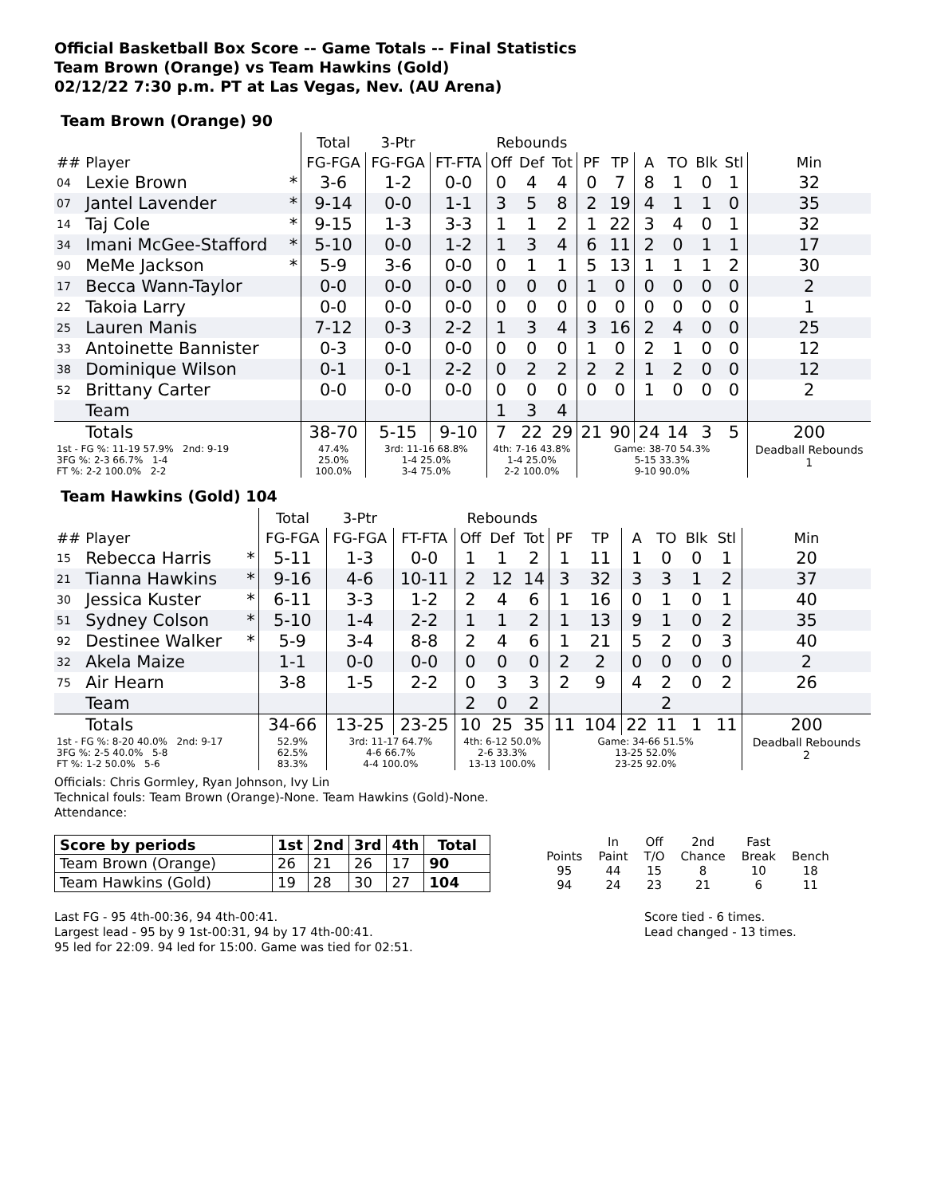Official Basketball Box Score -- Game Totals -- Final Statistics
Team Brown (Orange) vs Team Hawkins (Gold)
02/12/22 7:30 p.m. PT at Las Vegas, Nev. (AU Arena)
Team Brown (Orange) 90
| | | | Total | 3-Ptr | | Rebounds | | | | | | | | | |
| --- | --- | --- | --- | --- | --- | --- | --- | --- | --- | --- | --- | --- | --- | --- | --- |
| ## | Player | | FG-FGA | FG-FGA | FT-FTA | Off | Def | Tot | PF | TP | A | TO | Blk | Stl | Min |
| 04 | Lexie Brown | * | 3-6 | 1-2 | 0-0 | 0 | 4 | 4 | 0 | 7 | 8 | 1 | 0 | 1 | 32 |
| 07 | Jantel Lavender | * | 9-14 | 0-0 | 1-1 | 3 | 5 | 8 | 2 | 19 | 4 | 1 | 1 | 0 | 35 |
| 14 | Taj Cole | * | 9-15 | 1-3 | 3-3 | 1 | 1 | 2 | 1 | 22 | 3 | 4 | 0 | 1 | 32 |
| 34 | Imani McGee-Stafford | * | 5-10 | 0-0 | 1-2 | 1 | 3 | 4 | 6 | 11 | 2 | 0 | 1 | 1 | 17 |
| 90 | MeMe Jackson | * | 5-9 | 3-6 | 0-0 | 0 | 1 | 1 | 5 | 13 | 1 | 1 | 1 | 2 | 30 |
| 17 | Becca Wann-Taylor | | 0-0 | 0-0 | 0-0 | 0 | 0 | 0 | 1 | 0 | 0 | 0 | 0 | 0 | 2 |
| 22 | Takoia Larry | | 0-0 | 0-0 | 0-0 | 0 | 0 | 0 | 0 | 0 | 0 | 0 | 0 | 0 | 1 |
| 25 | Lauren Manis | | 7-12 | 0-3 | 2-2 | 1 | 3 | 4 | 3 | 16 | 2 | 4 | 0 | 0 | 25 |
| 33 | Antoinette Bannister | | 0-3 | 0-0 | 0-0 | 0 | 0 | 0 | 1 | 0 | 2 | 1 | 0 | 0 | 12 |
| 38 | Dominique Wilson | | 0-1 | 0-1 | 2-2 | 0 | 2 | 2 | 2 | 2 | 1 | 2 | 0 | 0 | 12 |
| 52 | Brittany Carter | | 0-0 | 0-0 | 0-0 | 0 | 0 | 0 | 0 | 0 | 1 | 0 | 0 | 0 | 2 |
| | Team | | | | | 1 | 3 | 4 | | | | | | | |
| | Totals | | 38-70 | 5-15 | 9-10 | 7 | 22 | 29 | 21 | 90 | 24 | 14 | 3 | 5 | 200 |
| 1st - FG %: 11-19 57.9% 2nd: 9-19 3FG %: 2-3 66.7% 1-4 FT %: 2-2 100.0% 2-2 | | | 47.4% 25.0% 100.0% | 3rd: 11-16 68.8% 1-4 25.0% 3-4 75.0% | | 4th: 7-16 43.8% 1-4 25.0% 2-2 100.0% | | | Game: 38-70 54.3% 5-15 33.3% 9-10 90.0% | | | | | | Deadball Rebounds 1 |
Team Hawkins (Gold) 104
| | | | Total | 3-Ptr | | Rebounds | | | | | | | | | |
| --- | --- | --- | --- | --- | --- | --- | --- | --- | --- | --- | --- | --- | --- | --- | --- |
| ## | Player | | FG-FGA | FG-FGA | FT-FTA | Off | Def | Tot | PF | TP | A | TO | Blk | Stl | Min |
| 15 | Rebecca Harris | * | 5-11 | 1-3 | 0-0 | 1 | 1 | 2 | 1 | 11 | 1 | 0 | 0 | 1 | 20 |
| 21 | Tianna Hawkins | * | 9-16 | 4-6 | 10-11 | 2 | 12 | 14 | 3 | 32 | 3 | 3 | 1 | 2 | 37 |
| 30 | Jessica Kuster | * | 6-11 | 3-3 | 1-2 | 2 | 4 | 6 | 1 | 16 | 0 | 1 | 0 | 1 | 40 |
| 51 | Sydney Colson | * | 5-10 | 1-4 | 2-2 | 1 | 1 | 2 | 1 | 13 | 9 | 1 | 0 | 2 | 35 |
| 92 | Destinee Walker | * | 5-9 | 3-4 | 8-8 | 2 | 4 | 6 | 1 | 21 | 5 | 2 | 0 | 3 | 40 |
| 32 | Akela Maize | | 1-1 | 0-0 | 0-0 | 0 | 0 | 0 | 2 | 2 | 0 | 0 | 0 | 0 | 2 |
| 75 | Air Hearn | | 3-8 | 1-5 | 2-2 | 0 | 3 | 3 | 2 | 9 | 4 | 2 | 0 | 2 | 26 |
| | Team | | | | | 2 | 0 | 2 | | | | 2 | | | |
| | Totals | | 34-66 | 13-25 | 23-25 | 10 | 25 | 35 | 11 | 104 | 22 | 11 | 1 | 11 | 200 |
| 1st - FG %: 8-20 40.0% 2nd: 9-17 3FG %: 2-5 40.0% 5-8 FT %: 1-2 50.0% 5-6 | | | 52.9% 62.5% 83.3% | 3rd: 11-17 64.7% 4-6 66.7% 4-4 100.0% | | 4th: 6-12 50.0% 2-6 33.3% 13-13 100.0% | | | Game: 34-66 51.5% 13-25 52.0% 23-25 92.0% | | | | | | Deadball Rebounds 2 |
Officials: Chris Gormley, Ryan Johnson, Ivy Lin
Technical fouls: Team Brown (Orange)-None. Team Hawkins (Gold)-None.
Attendance:
| Score by periods | 1st | 2nd | 3rd | 4th | Total |
| --- | --- | --- | --- | --- | --- |
| Team Brown (Orange) | 26 | 21 | 26 | 17 | 90 |
| Team Hawkins (Gold) | 19 | 28 | 30 | 27 | 104 |
| | In | Off | 2nd | Fast | |
| Points | Paint | T/O | Chance | Break | Bench |
| 95 | 44 | 15 | 8 | 10 | 18 |
| 94 | 24 | 23 | 21 | 6 | 11 |
Last FG - 95 4th-00:36, 94 4th-00:41.
Largest lead - 95 by 9 1st-00:31, 94 by 17 4th-00:41.
95 led for 22:09. 94 led for 15:00. Game was tied for 02:51.
Score tied - 6 times.
Lead changed - 13 times.